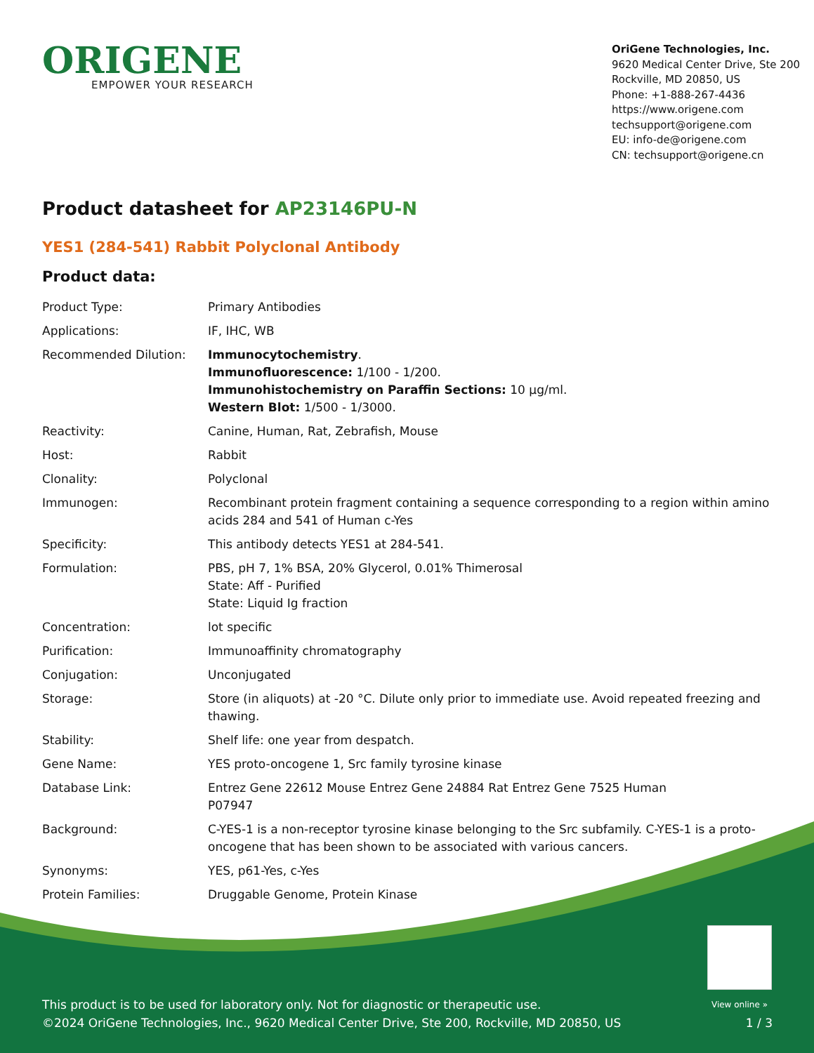ORIGENE
EMPOWER YOUR RESEARCH
OriGene Technologies, Inc.
9620 Medical Center Drive, Ste 200
Rockville, MD 20850, US
Phone: +1-888-267-4436
https://www.origene.com
techsupport@origene.com
EU: info-de@origene.com
CN: techsupport@origene.cn
Product datasheet for AP23146PU-N
YES1 (284-541) Rabbit Polyclonal Antibody
Product data:
| Product Type: | Primary Antibodies |
| Applications: | IF, IHC, WB |
| Recommended Dilution: | Immunocytochemistry . Immunofluorescence: 1/100 - 1/200. Immunohistochemistry on Paraffin Sections: 10 µg/ml. Western Blot: 1/500 - 1/3000. |
| Reactivity: | Canine, Human, Rat, Zebrafish, Mouse |
| Host: | Rabbit |
| Clonality: | Polyclonal |
| Immunogen: | Recombinant protein fragment containing a sequence corresponding to a region within amino acids 284 and 541 of Human c-Yes |
| Specificity: | This antibody detects YES1 at 284-541. |
| Formulation: | PBS, pH 7, 1% BSA, 20% Glycerol, 0.01% Thimerosal State: Aff - Purified State: Liquid Ig fraction |
| Concentration: | lot specific |
| Purification: | Immunoaffinity chromatography |
| Conjugation: | Unconjugated |
| Storage: | Store (in aliquots) at -20 °C. Dilute only prior to immediate use. Avoid repeated freezing and thawing. |
| Stability: | Shelf life: one year from despatch. |
| Gene Name: | YES proto-oncogene 1, Src family tyrosine kinase |
| Database Link: | Entrez Gene 22612 Mouse Entrez Gene 24884 Rat Entrez Gene 7525 Human P07947 |
| Background: | C-YES-1 is a non-receptor tyrosine kinase belonging to the Src subfamily. C-YES-1 is a proto-oncogene that has been shown to be associated with various cancers. |
| Synonyms: | YES, p61-Yes, c-Yes |
| Protein Families: | Druggable Genome, Protein Kinase |
View online »
This product is to be used for laboratory only. Not for diagnostic or therapeutic use.
©2024 OriGene Technologies, Inc., 9620 Medical Center Drive, Ste 200, Rockville, MD 20850, US 1 / 3